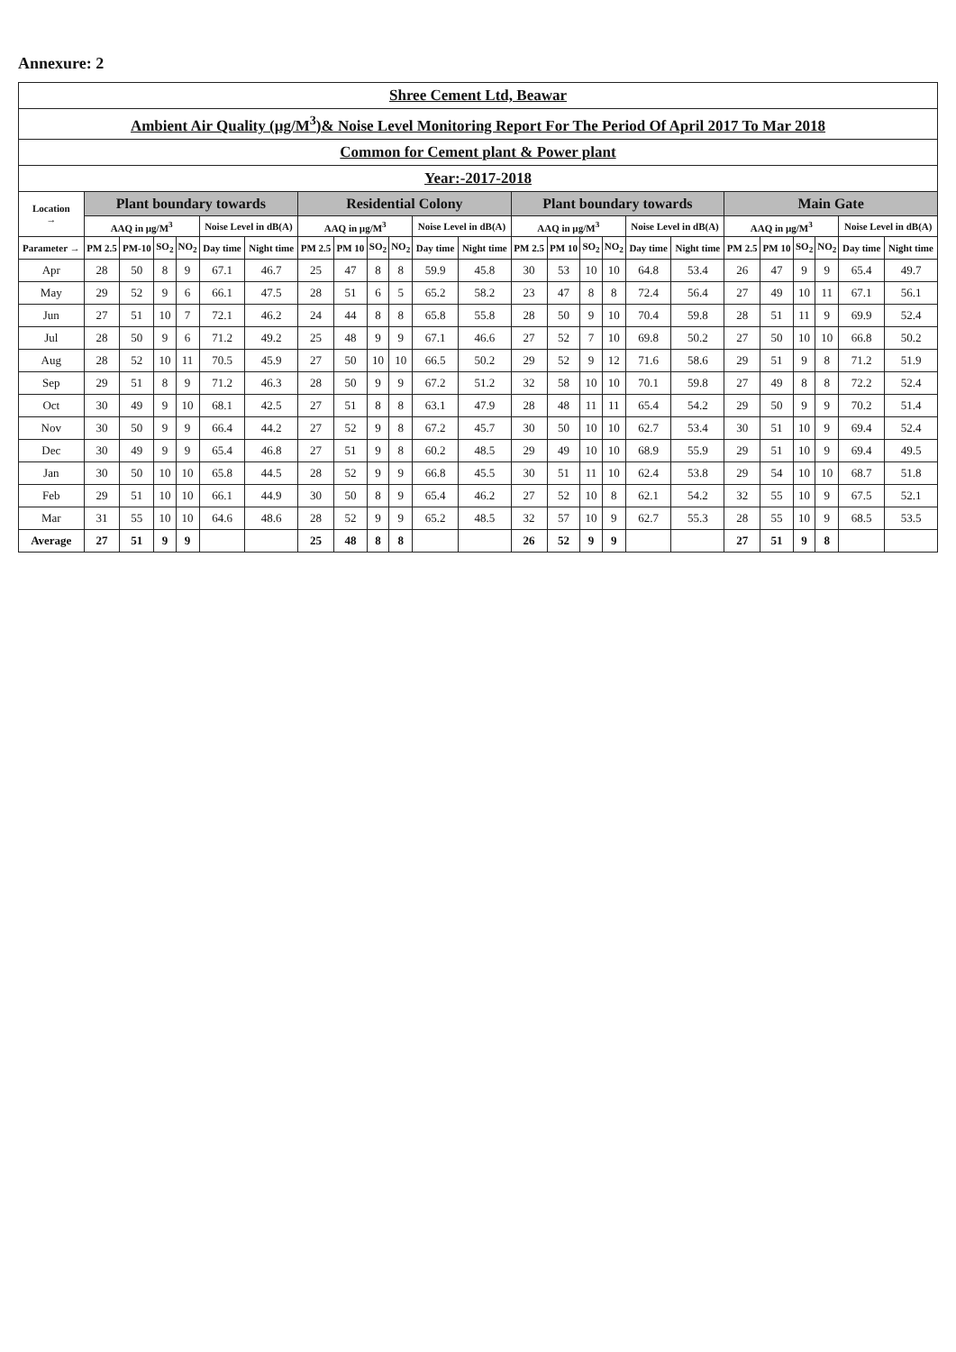Annexure: 2
| Shree Cement Ltd, Beawar | | | | | | | | | | | | | | | | | | | | | | | | |
| Ambient Air Quality (µg/M<sup>3</sup>)& Noise Level Monitoring Report For The Period Of April 2017 To Mar 2018 | | | | | | | | | | | | | | | | | | | | | | | | |
| Common for Cement plant & Power plant | | | | | | | | | | | | | | | | | | | | | | | | |
| Year:-2017-2018 | | | | | | | | | | | | | | | | | | | | | | | | |
| Location → | Plant boundary towards | | | | | | Residential Colony | | | | | | Plant boundary towards | | | | | | Main Gate | | | | | |
| | AAQ in µg/M<sup>3</sup> | | | | Noise Level in dB(A) | | AAQ in µg/M<sup>3</sup> | | | | Noise Level in dB(A) | | AAQ in µg/M<sup>3</sup> | | | | Noise Level in dB(A) | | AAQ in µg/M<sup>3</sup> | | | | Noise Level in dB(A) | |
| Parameter → | PM 2.5 | PM-10 | SO<sub>2</sub> | NO<sub>2</sub> | Day time | Night time | PM 2.5 | PM 10 | SO<sub>2</sub> | NO<sub>2</sub> | Day time | Night time | PM 2.5 | PM 10 | SO<sub>2</sub> | NO<sub>2</sub> | Day time | Night time | PM 2.5 | PM 10 | SO<sub>2</sub> | NO<sub>2</sub> | Day time | Night time |
| Apr | 28 | 50 | 8 | 9 | 67.1 | 46.7 | 25 | 47 | 8 | 8 | 59.9 | 45.8 | 30 | 53 | 10 | 10 | 64.8 | 53.4 | 26 | 47 | 9 | 9 | 65.4 | 49.7 |
| May | 29 | 52 | 9 | 6 | 66.1 | 47.5 | 28 | 51 | 6 | 5 | 65.2 | 58.2 | 23 | 47 | 8 | 8 | 72.4 | 56.4 | 27 | 49 | 10 | 11 | 67.1 | 56.1 |
| Jun | 27 | 51 | 10 | 7 | 72.1 | 46.2 | 24 | 44 | 8 | 8 | 65.8 | 55.8 | 28 | 50 | 9 | 10 | 70.4 | 59.8 | 28 | 51 | 11 | 9 | 69.9 | 52.4 |
| Jul | 28 | 50 | 9 | 6 | 71.2 | 49.2 | 25 | 48 | 9 | 9 | 67.1 | 46.6 | 27 | 52 | 7 | 10 | 69.8 | 50.2 | 27 | 50 | 10 | 10 | 66.8 | 50.2 |
| Aug | 28 | 52 | 10 | 11 | 70.5 | 45.9 | 27 | 50 | 10 | 10 | 66.5 | 50.2 | 29 | 52 | 9 | 12 | 71.6 | 58.6 | 29 | 51 | 9 | 8 | 71.2 | 51.9 |
| Sep | 29 | 51 | 8 | 9 | 71.2 | 46.3 | 28 | 50 | 9 | 9 | 67.2 | 51.2 | 32 | 58 | 10 | 10 | 70.1 | 59.8 | 27 | 49 | 8 | 8 | 72.2 | 52.4 |
| Oct | 30 | 49 | 9 | 10 | 68.1 | 42.5 | 27 | 51 | 8 | 8 | 63.1 | 47.9 | 28 | 48 | 11 | 11 | 65.4 | 54.2 | 29 | 50 | 9 | 9 | 70.2 | 51.4 |
| Nov | 30 | 50 | 9 | 9 | 66.4 | 44.2 | 27 | 52 | 9 | 8 | 67.2 | 45.7 | 30 | 50 | 10 | 10 | 62.7 | 53.4 | 30 | 51 | 10 | 9 | 69.4 | 52.4 |
| Dec | 30 | 49 | 9 | 9 | 65.4 | 46.8 | 27 | 51 | 9 | 8 | 60.2 | 48.5 | 29 | 49 | 10 | 10 | 68.9 | 55.9 | 29 | 51 | 10 | 9 | 69.4 | 49.5 |
| Jan | 30 | 50 | 10 | 10 | 65.8 | 44.5 | 28 | 52 | 9 | 9 | 66.8 | 45.5 | 30 | 51 | 11 | 10 | 62.4 | 53.8 | 29 | 54 | 10 | 10 | 68.7 | 51.8 |
| Feb | 29 | 51 | 10 | 10 | 66.1 | 44.9 | 30 | 50 | 8 | 9 | 65.4 | 46.2 | 27 | 52 | 10 | 8 | 62.1 | 54.2 | 32 | 55 | 10 | 9 | 67.5 | 52.1 |
| Mar | 31 | 55 | 10 | 10 | 64.6 | 48.6 | 28 | 52 | 9 | 9 | 65.2 | 48.5 | 32 | 57 | 10 | 9 | 62.7 | 55.3 | 28 | 55 | 10 | 9 | 68.5 | 53.5 |
| Average | 27 | 51 | 9 | 9 | | | 25 | 48 | 8 | 8 | | | 26 | 52 | 9 | 9 | | | 27 | 51 | 9 | 8 | | |